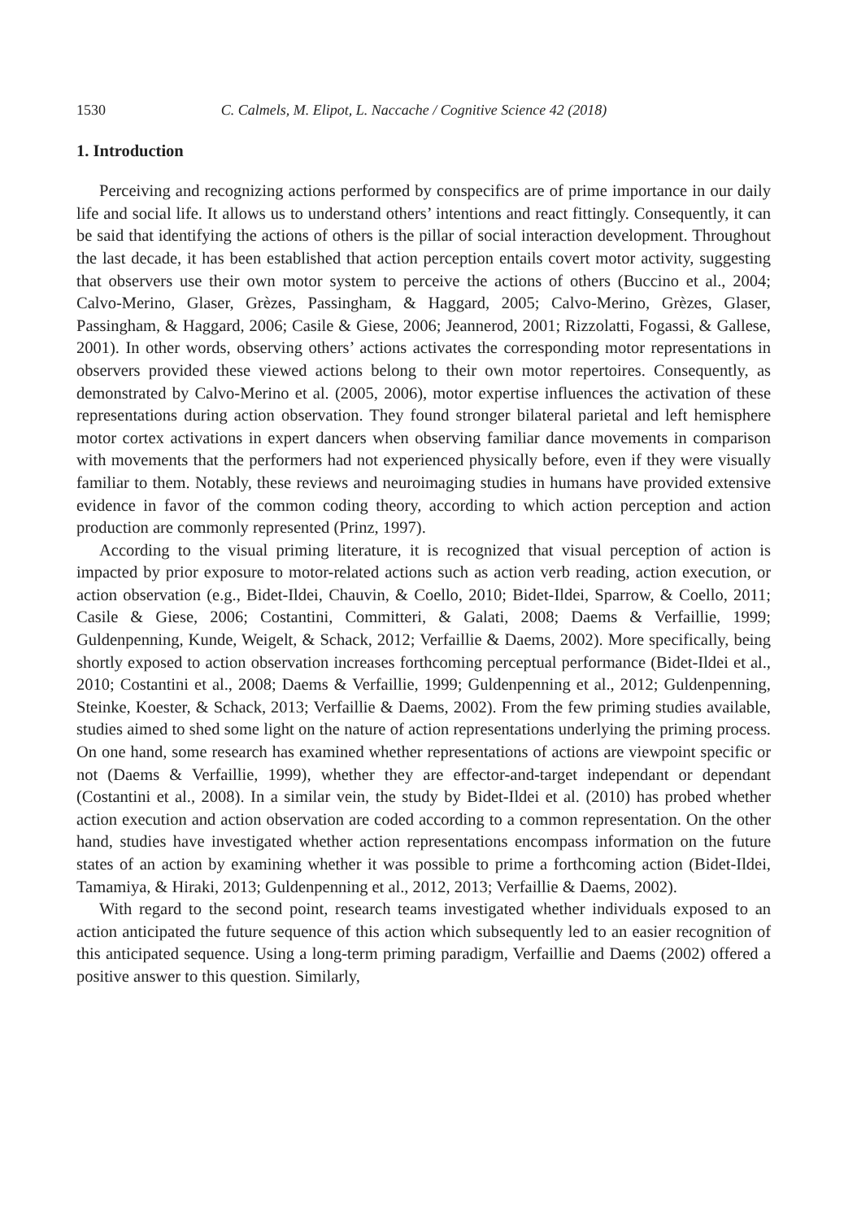1530 C. Calmels, M. Elipot, L. Naccache / Cognitive Science 42 (2018)
1. Introduction
Perceiving and recognizing actions performed by conspecifics are of prime importance in our daily life and social life. It allows us to understand others’ intentions and react fittingly. Consequently, it can be said that identifying the actions of others is the pillar of social interaction development. Throughout the last decade, it has been established that action perception entails covert motor activity, suggesting that observers use their own motor system to perceive the actions of others (Buccino et al., 2004; Calvo-Merino, Glaser, Grèzes, Passingham, & Haggard, 2005; Calvo-Merino, Grèzes, Glaser, Passingham, & Haggard, 2006; Casile & Giese, 2006; Jeannerod, 2001; Rizzolatti, Fogassi, & Gallese, 2001). In other words, observing others’ actions activates the corresponding motor representations in observers provided these viewed actions belong to their own motor repertoires. Consequently, as demonstrated by Calvo-Merino et al. (2005, 2006), motor expertise influences the activation of these representations during action observation. They found stronger bilateral parietal and left hemisphere motor cortex activations in expert dancers when observing familiar dance movements in comparison with movements that the performers had not experienced physically before, even if they were visually familiar to them. Notably, these reviews and neuroimaging studies in humans have provided extensive evidence in favor of the common coding theory, according to which action perception and action production are commonly represented (Prinz, 1997).
According to the visual priming literature, it is recognized that visual perception of action is impacted by prior exposure to motor-related actions such as action verb reading, action execution, or action observation (e.g., Bidet-Ildei, Chauvin, & Coello, 2010; Bidet-Ildei, Sparrow, & Coello, 2011; Casile & Giese, 2006; Costantini, Committeri, & Galati, 2008; Daems & Verfaillie, 1999; Guldenpenning, Kunde, Weigelt, & Schack, 2012; Verfaillie & Daems, 2002). More specifically, being shortly exposed to action observation increases forthcoming perceptual performance (Bidet-Ildei et al., 2010; Costantini et al., 2008; Daems & Verfaillie, 1999; Guldenpenning et al., 2012; Guldenpenning, Steinke, Koester, & Schack, 2013; Verfaillie & Daems, 2002). From the few priming studies available, studies aimed to shed some light on the nature of action representations underlying the priming process. On one hand, some research has examined whether representations of actions are viewpoint specific or not (Daems & Verfaillie, 1999), whether they are effector-and-target independant or dependant (Costantini et al., 2008). In a similar vein, the study by Bidet-Ildei et al. (2010) has probed whether action execution and action observation are coded according to a common representation. On the other hand, studies have investigated whether action representations encompass information on the future states of an action by examining whether it was possible to prime a forthcoming action (Bidet-Ildei, Tamamiya, & Hiraki, 2013; Guldenpenning et al., 2012, 2013; Verfaillie & Daems, 2002).
With regard to the second point, research teams investigated whether individuals exposed to an action anticipated the future sequence of this action which subsequently led to an easier recognition of this anticipated sequence. Using a long-term priming paradigm, Verfaillie and Daems (2002) offered a positive answer to this question. Similarly,